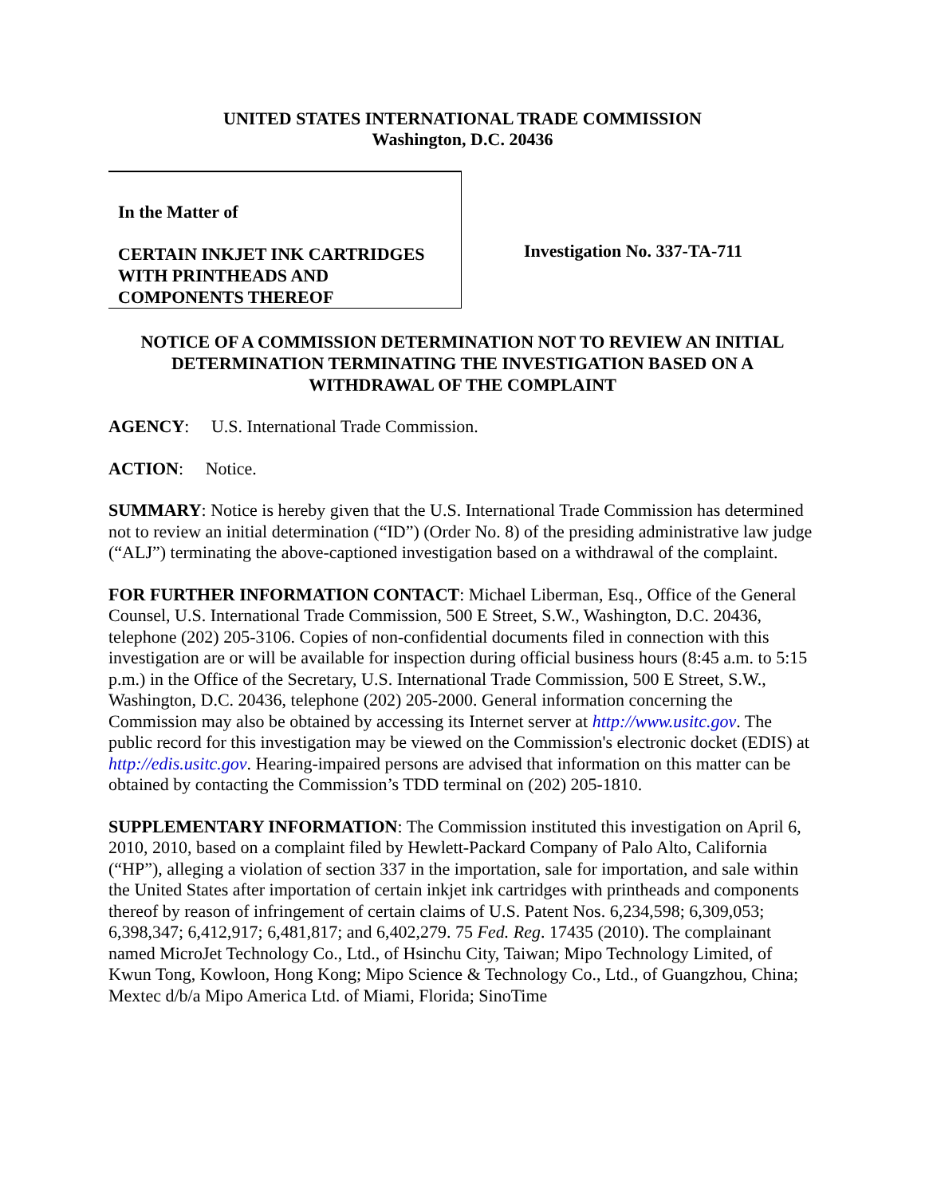UNITED STATES INTERNATIONAL TRADE COMMISSION
Washington, D.C. 20436
In the Matter of
CERTAIN INKJET INK CARTRIDGES
WITH PRINTHEADS AND
COMPONENTS THEREOF
Investigation No. 337-TA-711
NOTICE OF A COMMISSION DETERMINATION NOT TO REVIEW AN INITIAL DETERMINATION TERMINATING THE INVESTIGATION BASED ON A WITHDRAWAL OF THE COMPLAINT
AGENCY: U.S. International Trade Commission.
ACTION: Notice.
SUMMARY: Notice is hereby given that the U.S. International Trade Commission has determined not to review an initial determination (“ID”) (Order No. 8) of the presiding administrative law judge (“ALJ”) terminating the above-captioned investigation based on a withdrawal of the complaint.
FOR FURTHER INFORMATION CONTACT: Michael Liberman, Esq., Office of the General Counsel, U.S. International Trade Commission, 500 E Street, S.W., Washington, D.C. 20436, telephone (202) 205-3106. Copies of non-confidential documents filed in connection with this investigation are or will be available for inspection during official business hours (8:45 a.m. to 5:15 p.m.) in the Office of the Secretary, U.S. International Trade Commission, 500 E Street, S.W., Washington, D.C. 20436, telephone (202) 205-2000. General information concerning the Commission may also be obtained by accessing its Internet server at http://www.usitc.gov. The public record for this investigation may be viewed on the Commission's electronic docket (EDIS) at http://edis.usitc.gov. Hearing-impaired persons are advised that information on this matter can be obtained by contacting the Commission’s TDD terminal on (202) 205-1810.
SUPPLEMENTARY INFORMATION: The Commission instituted this investigation on April 6, 2010, 2010, based on a complaint filed by Hewlett-Packard Company of Palo Alto, California (“HP”), alleging a violation of section 337 in the importation, sale for importation, and sale within the United States after importation of certain inkjet ink cartridges with printheads and components thereof by reason of infringement of certain claims of U.S. Patent Nos. 6,234,598; 6,309,053; 6,398,347; 6,412,917; 6,481,817; and 6,402,279. 75 Fed. Reg. 17435 (2010). The complainant named MicroJet Technology Co., Ltd., of Hsinchu City, Taiwan; Mipo Technology Limited, of Kwun Tong, Kowloon, Hong Kong; Mipo Science & Technology Co., Ltd., of Guangzhou, China; Mextec d/b/a Mipo America Ltd. of Miami, Florida; SinoTime